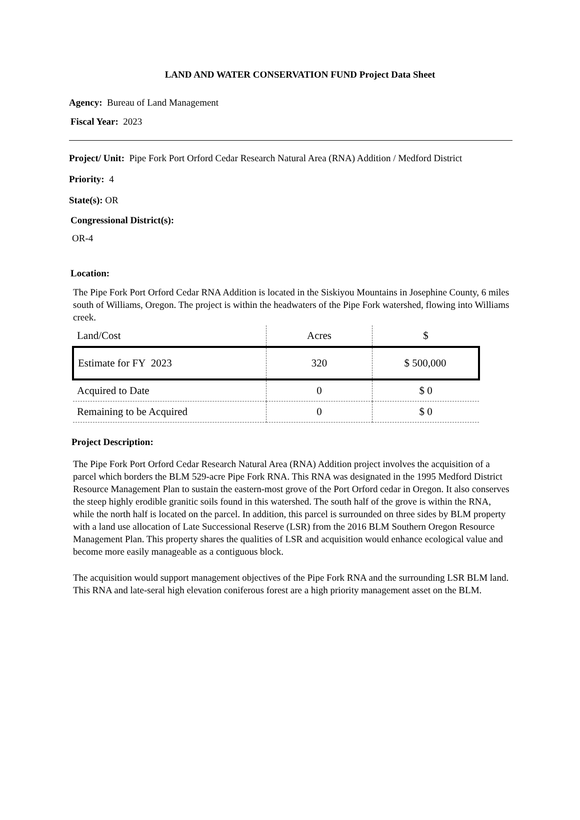LAND AND WATER CONSERVATION FUND Project Data Sheet
Agency: Bureau of Land Management
Fiscal Year: 2023
Project/ Unit: Pipe Fork Port Orford Cedar Research Natural Area (RNA) Addition / Medford District
Priority: 4
State(s): OR
Congressional District(s):
OR-4
Location:
The Pipe Fork Port Orford Cedar RNA Addition is located in the Siskiyou Mountains in Josephine County, 6 miles south of Williams, Oregon. The project is within the headwaters of the Pipe Fork watershed, flowing into Williams creek.
| Land/Cost | Acres | $ |
| Estimate for FY 2023 | 320 | $ 500,000 |
| Acquired to Date | 0 | $ 0 |
| Remaining to be Acquired | 0 | $ 0 |
Project Description:
The Pipe Fork Port Orford Cedar Research Natural Area (RNA) Addition project involves the acquisition of a parcel which borders the BLM 529-acre Pipe Fork RNA. This RNA was designated in the 1995 Medford District Resource Management Plan to sustain the eastern-most grove of the Port Orford cedar in Oregon. It also conserves the steep highly erodible granitic soils found in this watershed. The south half of the grove is within the RNA, while the north half is located on the parcel. In addition, this parcel is surrounded on three sides by BLM property with a land use allocation of Late Successional Reserve (LSR) from the 2016 BLM Southern Oregon Resource Management Plan. This property shares the qualities of LSR and acquisition would enhance ecological value and become more easily manageable as a contiguous block.
The acquisition would support management objectives of the Pipe Fork RNA and the surrounding LSR BLM land. This RNA and late-seral high elevation coniferous forest are a high priority management asset on the BLM.